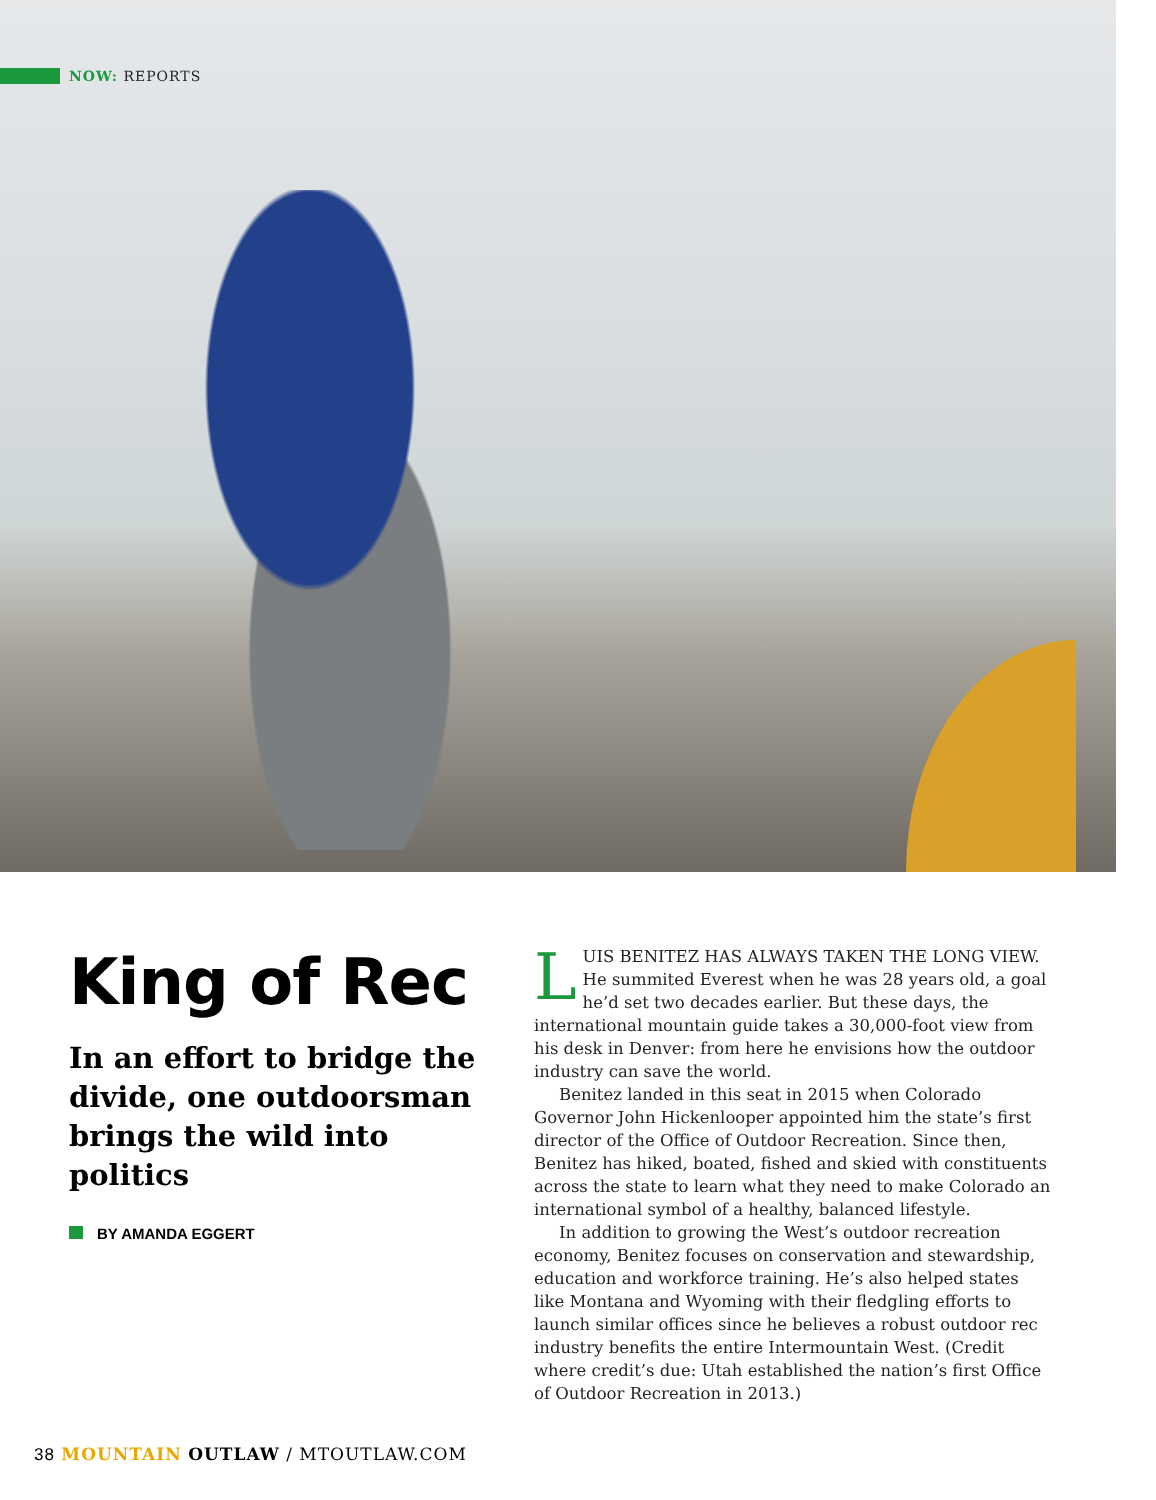NOW: REPORTS
King of Rec
In an effort to bridge the divide, one outdoorsman brings the wild into politics
BY AMANDA EGGERT
LUIS BENITEZ HAS ALWAYS TAKEN THE LONG VIEW. He summited Everest when he was 28 years old, a goal he’d set two decades earlier. But these days, the international mountain guide takes a 30,000-foot view from his desk in Denver: from here he envisions how the outdoor industry can save the world.
Benitez landed in this seat in 2015 when Colorado Governor John Hickenlooper appointed him the state’s first director of the Office of Outdoor Recreation. Since then, Benitez has hiked, boated, fished and skied with constituents across the state to learn what they need to make Colorado an international symbol of a healthy, balanced lifestyle.
In addition to growing the West’s outdoor recreation economy, Benitez focuses on conservation and stewardship, education and workforce training. He’s also helped states like Montana and Wyoming with their fledgling efforts to launch similar offices since he believes a robust outdoor rec industry benefits the entire Intermountain West. (Credit where credit’s due: Utah established the nation’s first Office of Outdoor Recreation in 2013.)
38 MOUNTAIN OUTLAW / MTOUTLAW.COM